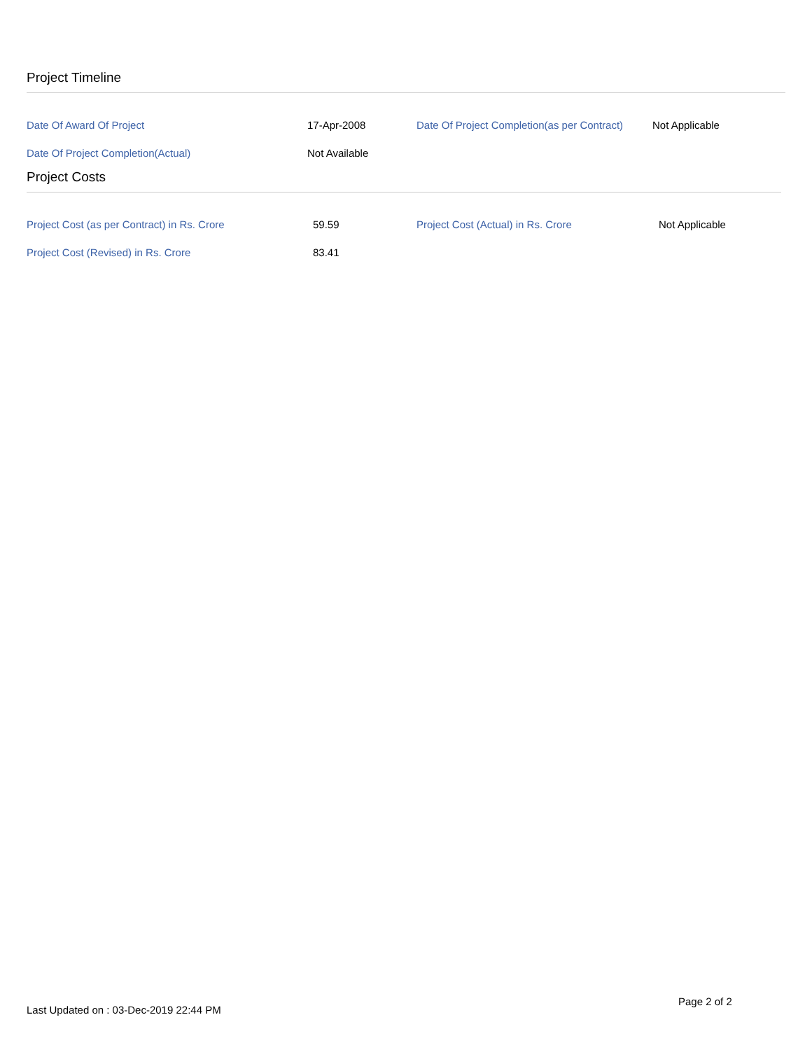Project Timeline
| Date Of Award Of Project | 17-Apr-2008 | Date Of Project Completion(as per Contract) | Not Applicable |
| Date Of Project Completion(Actual) | Not Available | | |
Project Costs
| Project Cost (as per Contract) in Rs. Crore | 59.59 | Project Cost (Actual) in Rs. Crore | Not Applicable |
| Project Cost (Revised) in Rs. Crore | 83.41 | | |
Page 2 of 2
Last Updated on : 03-Dec-2019 22:44 PM